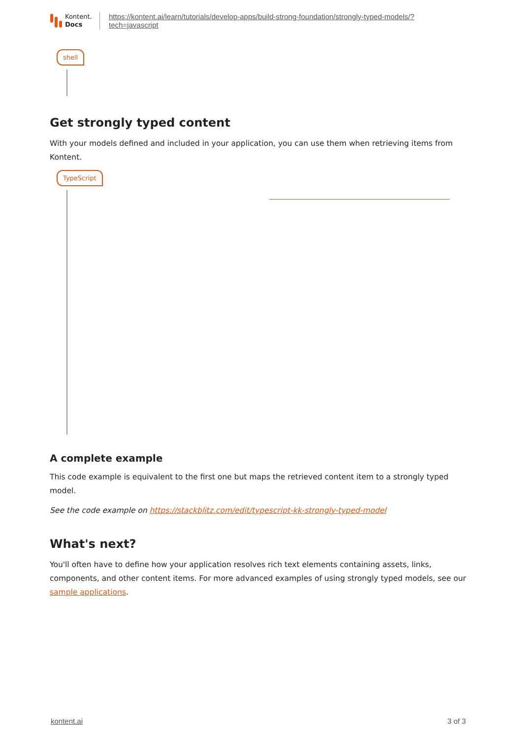Kontent.
Docs
https://kontent.ai/learn/tutorials/develop-apps/build-strong-foundation/strongly-typed-models/?
tech=javascript
shell
Get strongly typed content
With your models defined and included in your application, you can use them when retrieving items from Kontent.
TypeScript
A complete example
This code example is equivalent to the first one but maps the retrieved content item to a strongly typed model.
See the code example on https://stackblitz.com/edit/typescript-kk-strongly-typed-model
What's next?
You'll often have to define how your application resolves rich text elements containing assets, links, components, and other content items. For more advanced examples of using strongly typed models, see our sample applications.
kontent.ai 3 of 3